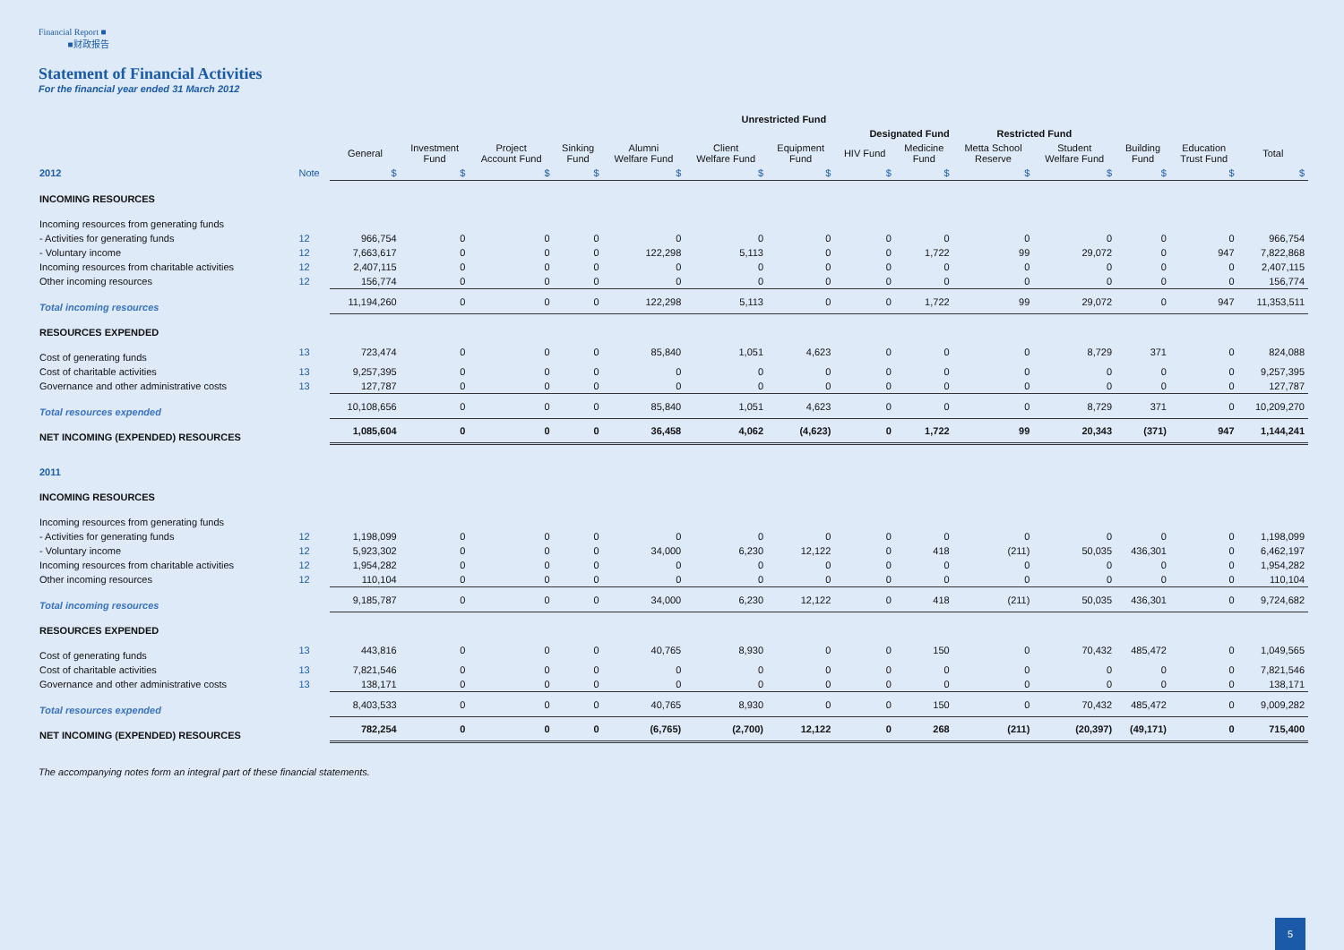Financial Report ■
■财政报告
Statement of Financial Activities
For the financial year ended 31 March 2012
| | | Unrestricted Fund | | | | | | | | | | | | | |
| --- | --- | --- | --- | --- | --- | --- | --- | --- | --- | --- | --- | --- | --- | --- | --- |
| | | Designated Fund | | | | | | | | | Restricted Fund | | | | |
| | | General | Investment Fund | Project Account Fund | Sinking Fund | Alumni Welfare Fund | Client Welfare Fund | Equipment Fund | HIV Fund | Medicine Fund | Metta School Reserve | Student Welfare Fund | Building Fund | Education Trust Fund | Total |
| 2012 | Note | $ | $ | $ | $ | $ | $ | $ | $ | $ | $ | $ | $ | $ | $ |
| INCOMING RESOURCES | | | | | | | | | | | | | | | |
| Incoming resources from generating funds | | | | | | | | | | | | | | | |
| - Activities for generating funds | 12 | 966,754 | 0 | 0 | 0 | 0 | 0 | 0 | 0 | 0 | 0 | 0 | 0 | 0 | 966,754 |
| - Voluntary income | 12 | 7,663,617 | 0 | 0 | 0 | 122,298 | 5,113 | 0 | 0 | 1,722 | 99 | 29,072 | 0 | 947 | 7,822,868 |
| Incoming resources from charitable activities | 12 | 2,407,115 | 0 | 0 | 0 | 0 | 0 | 0 | 0 | 0 | 0 | 0 | 0 | 0 | 2,407,115 |
| Other incoming resources | 12 | 156,774 | 0 | 0 | 0 | 0 | 0 | 0 | 0 | 0 | 0 | 0 | 0 | 0 | 156,774 |
| Total incoming resources | | 11,194,260 | 0 | 0 | 0 | 122,298 | 5,113 | 0 | 0 | 1,722 | 99 | 29,072 | 0 | 947 | 11,353,511 |
| RESOURCES EXPENDED | | | | | | | | | | | | | | | |
| Cost of generating funds | 13 | 723,474 | 0 | 0 | 0 | 85,840 | 1,051 | 4,623 | 0 | 0 | 0 | 8,729 | 371 | 0 | 824,088 |
| Cost of charitable activities | 13 | 9,257,395 | 0 | 0 | 0 | 0 | 0 | 0 | 0 | 0 | 0 | 0 | 0 | 0 | 9,257,395 |
| Governance and other administrative costs | 13 | 127,787 | 0 | 0 | 0 | 0 | 0 | 0 | 0 | 0 | 0 | 0 | 0 | 0 | 127,787 |
| Total resources expended | | 10,108,656 | 0 | 0 | 0 | 85,840 | 1,051 | 4,623 | 0 | 0 | 0 | 8,729 | 371 | 0 | 10,209,270 |
| NET INCOMING (EXPENDED) RESOURCES | | 1,085,604 | 0 | 0 | 0 | 36,458 | 4,062 | (4,623) | 0 | 1,722 | 99 | 20,343 | (371) | 947 | 1,144,241 |
| 2011 | | | | | | | | | | | | | | | |
| INCOMING RESOURCES | | | | | | | | | | | | | | | |
| Incoming resources from generating funds | | | | | | | | | | | | | | | |
| - Activities for generating funds | 12 | 1,198,099 | 0 | 0 | 0 | 0 | 0 | 0 | 0 | 0 | 0 | 0 | 0 | 0 | 1,198,099 |
| - Voluntary income | 12 | 5,923,302 | 0 | 0 | 0 | 34,000 | 6,230 | 12,122 | 0 | 418 | (211) | 50,035 | 436,301 | 0 | 6,462,197 |
| Incoming resources from charitable activities | 12 | 1,954,282 | 0 | 0 | 0 | 0 | 0 | 0 | 0 | 0 | 0 | 0 | 0 | 0 | 1,954,282 |
| Other incoming resources | 12 | 110,104 | 0 | 0 | 0 | 0 | 0 | 0 | 0 | 0 | 0 | 0 | 0 | 0 | 110,104 |
| Total incoming resources | | 9,185,787 | 0 | 0 | 0 | 34,000 | 6,230 | 12,122 | 0 | 418 | (211) | 50,035 | 436,301 | 0 | 9,724,682 |
| RESOURCES EXPENDED | | | | | | | | | | | | | | | |
| Cost of generating funds | 13 | 443,816 | 0 | 0 | 0 | 40,765 | 8,930 | 0 | 0 | 150 | 0 | 70,432 | 485,472 | 0 | 1,049,565 |
| Cost of charitable activities | 13 | 7,821,546 | 0 | 0 | 0 | 0 | 0 | 0 | 0 | 0 | 0 | 0 | 0 | 0 | 7,821,546 |
| Governance and other administrative costs | 13 | 138,171 | 0 | 0 | 0 | 0 | 0 | 0 | 0 | 0 | 0 | 0 | 0 | 0 | 138,171 |
| Total resources expended | | 8,403,533 | 0 | 0 | 0 | 40,765 | 8,930 | 0 | 0 | 150 | 0 | 70,432 | 485,472 | 0 | 9,009,282 |
| NET INCOMING (EXPENDED) RESOURCES | | 782,254 | 0 | 0 | 0 | (6,765) | (2,700) | 12,122 | 0 | 268 | (211) | (20,397) | (49,171) | 0 | 715,400 |
The accompanying notes form an integral part of these financial statements.
5